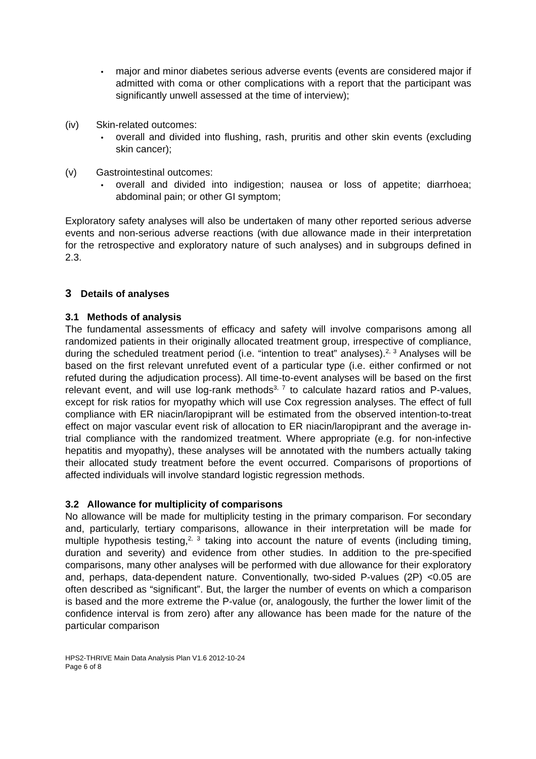major and minor diabetes serious adverse events (events are considered major if admitted with coma or other complications with a report that the participant was significantly unwell assessed at the time of interview);
(iv) Skin-related outcomes:
overall and divided into flushing, rash, pruritis and other skin events (excluding skin cancer);
(v) Gastrointestinal outcomes:
overall and divided into indigestion; nausea or loss of appetite; diarrhoea; abdominal pain; or other GI symptom;
Exploratory safety analyses will also be undertaken of many other reported serious adverse events and non-serious adverse reactions (with due allowance made in their interpretation for the retrospective and exploratory nature of such analyses) and in subgroups defined in 2.3.
3 Details of analyses
3.1 Methods of analysis
The fundamental assessments of efficacy and safety will involve comparisons among all randomized patients in their originally allocated treatment group, irrespective of compliance, during the scheduled treatment period (i.e. “intention to treat” analyses).<sup>2, 3</sup> Analyses will be based on the first relevant unrefuted event of a particular type (i.e. either confirmed or not refuted during the adjudication process). All time-to-event analyses will be based on the first relevant event, and will use log-rank methods<sup>3, 7</sup> to calculate hazard ratios and P-values, except for risk ratios for myopathy which will use Cox regression analyses. The effect of full compliance with ER niacin/laropiprant will be estimated from the observed intention-to-treat effect on major vascular event risk of allocation to ER niacin/laropiprant and the average in-trial compliance with the randomized treatment. Where appropriate (e.g. for non-infective hepatitis and myopathy), these analyses will be annotated with the numbers actually taking their allocated study treatment before the event occurred. Comparisons of proportions of affected individuals will involve standard logistic regression methods.
3.2 Allowance for multiplicity of comparisons
No allowance will be made for multiplicity testing in the primary comparison. For secondary and, particularly, tertiary comparisons, allowance in their interpretation will be made for multiple hypothesis testing,<sup>2, 3</sup> taking into account the nature of events (including timing, duration and severity) and evidence from other studies. In addition to the pre-specified comparisons, many other analyses will be performed with due allowance for their exploratory and, perhaps, data-dependent nature. Conventionally, two-sided P-values (2P) <0.05 are often described as “significant”. But, the larger the number of events on which a comparison is based and the more extreme the P-value (or, analogously, the further the lower limit of the confidence interval is from zero) after any allowance has been made for the nature of the particular comparison
HPS2-THRIVE Main Data Analysis Plan V1.6 2012-10-24
Page 6 of 8